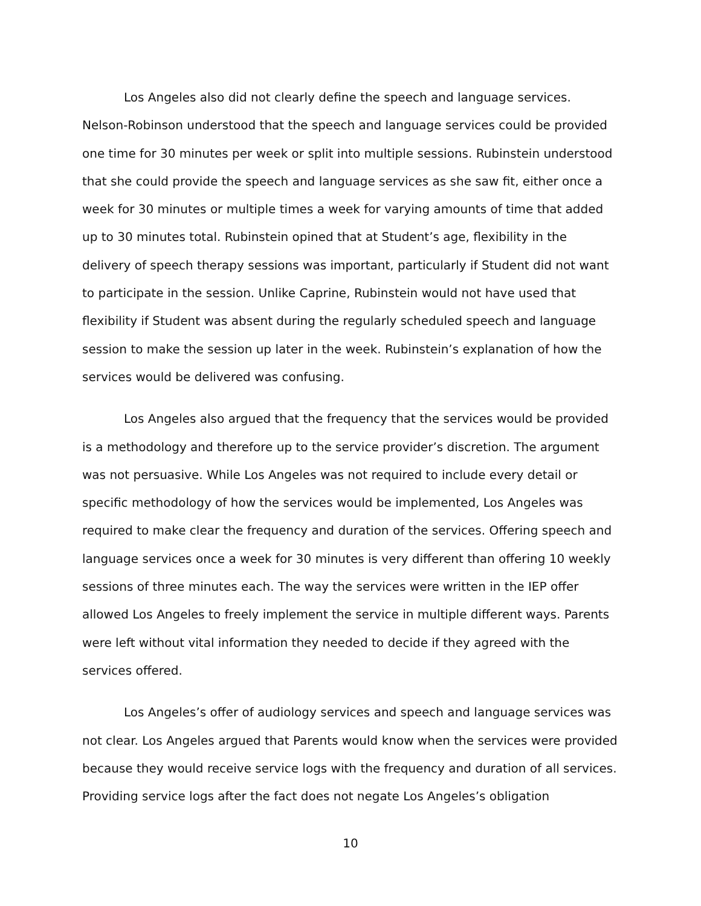Los Angeles also did not clearly define the speech and language services. Nelson-Robinson understood that the speech and language services could be provided one time for 30 minutes per week or split into multiple sessions. Rubinstein understood that she could provide the speech and language services as she saw fit, either once a week for 30 minutes or multiple times a week for varying amounts of time that added up to 30 minutes total. Rubinstein opined that at Student’s age, flexibility in the delivery of speech therapy sessions was important, particularly if Student did not want to participate in the session. Unlike Caprine, Rubinstein would not have used that flexibility if Student was absent during the regularly scheduled speech and language session to make the session up later in the week. Rubinstein’s explanation of how the services would be delivered was confusing.
Los Angeles also argued that the frequency that the services would be provided is a methodology and therefore up to the service provider’s discretion. The argument was not persuasive. While Los Angeles was not required to include every detail or specific methodology of how the services would be implemented, Los Angeles was required to make clear the frequency and duration of the services. Offering speech and language services once a week for 30 minutes is very different than offering 10 weekly sessions of three minutes each. The way the services were written in the IEP offer allowed Los Angeles to freely implement the service in multiple different ways. Parents were left without vital information they needed to decide if they agreed with the services offered.
Los Angeles’s offer of audiology services and speech and language services was not clear. Los Angeles argued that Parents would know when the services were provided because they would receive service logs with the frequency and duration of all services. Providing service logs after the fact does not negate Los Angeles’s obligation
10